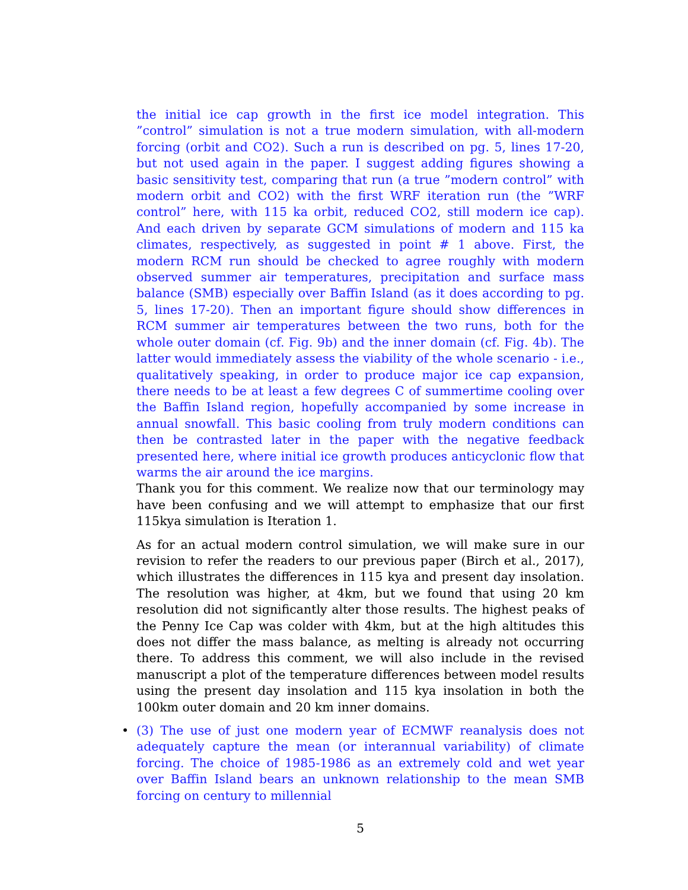the initial ice cap growth in the first ice model integration. This ”control” simulation is not a true modern simulation, with all-modern forcing (orbit and CO2). Such a run is described on pg. 5, lines 17-20, but not used again in the paper. I suggest adding figures showing a basic sensitivity test, comparing that run (a true ”modern control” with modern orbit and CO2) with the first WRF iteration run (the ”WRF control” here, with 115 ka orbit, reduced CO2, still modern ice cap). And each driven by separate GCM simulations of modern and 115 ka climates, respectively, as suggested in point # 1 above. First, the modern RCM run should be checked to agree roughly with modern observed summer air temperatures, precipitation and surface mass balance (SMB) especially over Baffin Island (as it does according to pg. 5, lines 17-20). Then an important figure should show differences in RCM summer air temperatures between the two runs, both for the whole outer domain (cf. Fig. 9b) and the inner domain (cf. Fig. 4b). The latter would immediately assess the viability of the whole scenario - i.e., qualitatively speaking, in order to produce major ice cap expansion, there needs to be at least a few degrees C of summertime cooling over the Baffin Island region, hopefully accompanied by some increase in annual snowfall. This basic cooling from truly modern conditions can then be contrasted later in the paper with the negative feedback presented here, where initial ice growth produces anticyclonic flow that warms the air around the ice margins.
Thank you for this comment. We realize now that our terminology may have been confusing and we will attempt to emphasize that our first 115kya simulation is Iteration 1.
As for an actual modern control simulation, we will make sure in our revision to refer the readers to our previous paper (Birch et al., 2017), which illustrates the differences in 115 kya and present day insolation. The resolution was higher, at 4km, but we found that using 20 km resolution did not significantly alter those results. The highest peaks of the Penny Ice Cap was colder with 4km, but at the high altitudes this does not differ the mass balance, as melting is already not occurring there. To address this comment, we will also include in the revised manuscript a plot of the temperature differences between model results using the present day insolation and 115 kya insolation in both the 100km outer domain and 20 km inner domains.
•
(3) The use of just one modern year of ECMWF reanalysis does not adequately capture the mean (or interannual variability) of climate forcing. The choice of 1985-1986 as an extremely cold and wet year over Baffin Island bears an unknown relationship to the mean SMB forcing on century to millennial
5